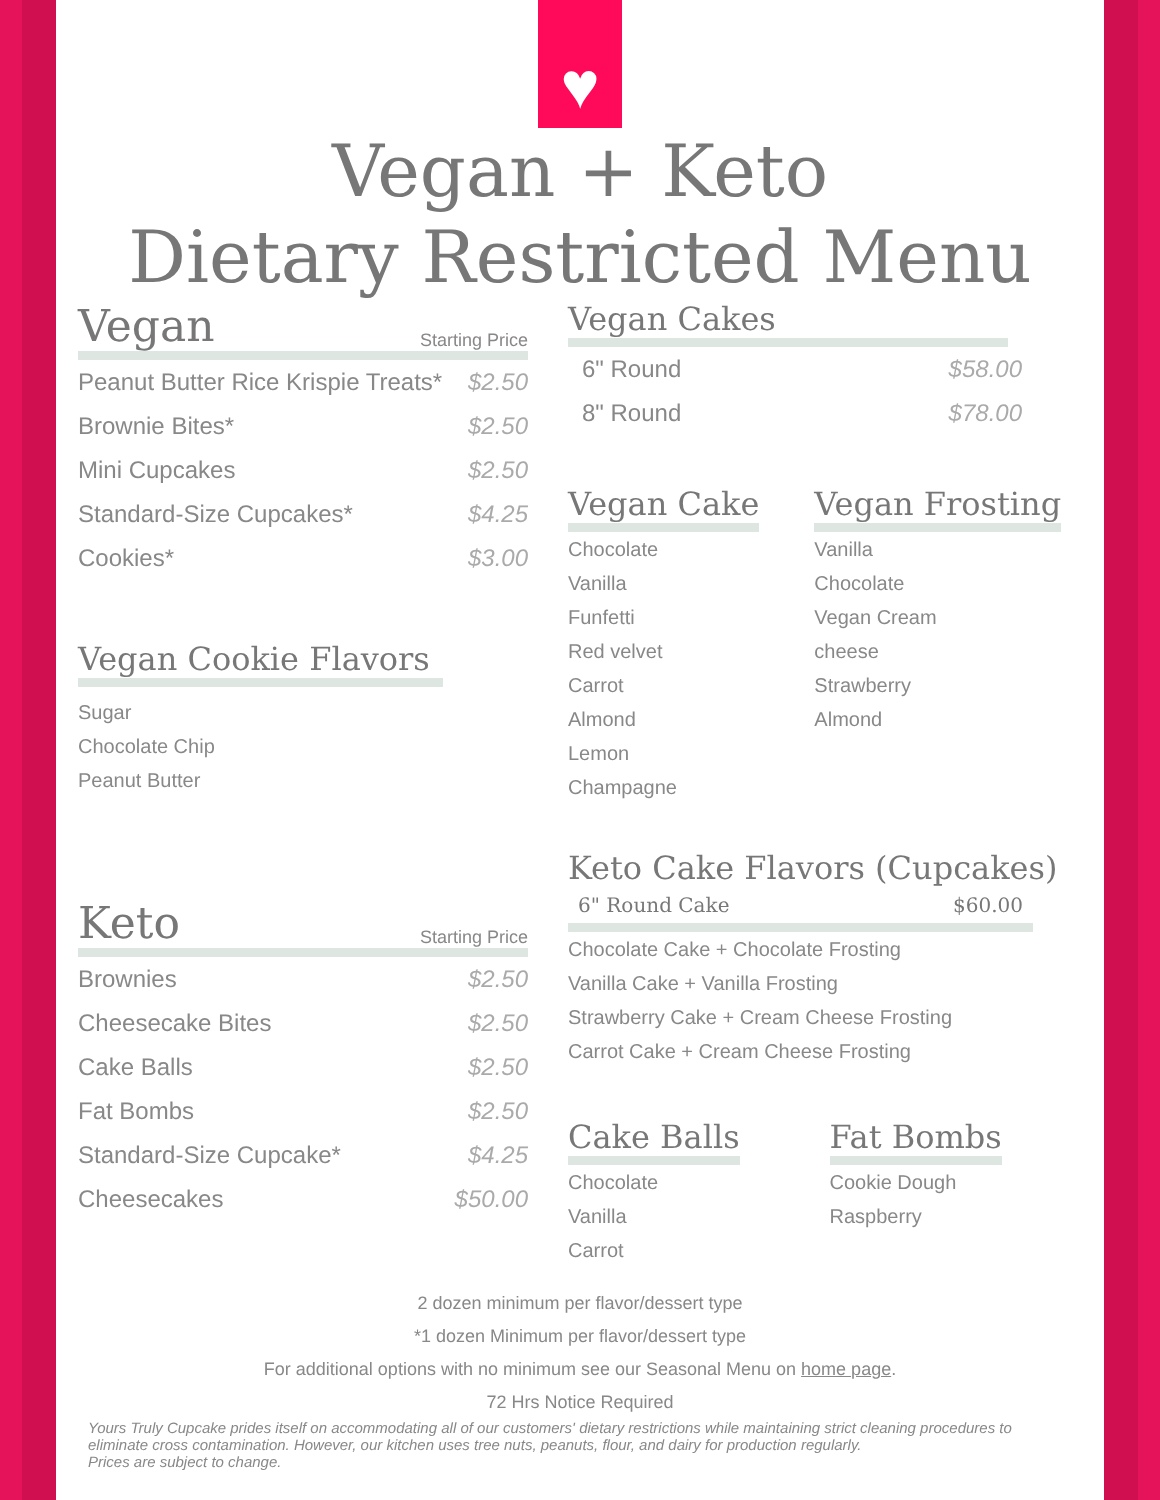♥
Vegan + Keto
Dietary Restricted Menu
Vegan Starting Price
| Peanut Butter Rice Krispie Treats* | $2.50 |
| Brownie Bites* | $2.50 |
| Mini Cupcakes | $2.50 |
| Standard-Size Cupcakes* | $4.25 |
| Cookies* | $3.00 |
Vegan Cookie Flavors
Sugar
Chocolate Chip
Peanut Butter
Keto Starting Price
| Brownies | $2.50 |
| Cheesecake Bites | $2.50 |
| Cake Balls | $2.50 |
| Fat Bombs | $2.50 |
| Standard-Size Cupcake* | $4.25 |
| Cheesecakes | $50.00 |
Vegan Cakes
| 6" Round | $58.00 |
| 8" Round | $78.00 |
Vegan Cake
Chocolate
Vanilla
Funfetti
Red velvet
Carrot
Almond
Lemon
Champagne
Vegan Frosting
Vanilla
Chocolate
Vegan Cream
cheese
Strawberry
Almond
Keto Cake Flavors (Cupcakes)
6" Round Cake $60.00
Chocolate Cake + Chocolate Frosting
Vanilla Cake + Vanilla Frosting
Strawberry Cake + Cream Cheese Frosting
Carrot Cake + Cream Cheese Frosting
Cake Balls
Chocolate
Vanilla
Carrot
Fat Bombs
Cookie Dough
Raspberry
2 dozen minimum per flavor/dessert type
*1 dozen Minimum per flavor/dessert type
For additional options with no minimum see our Seasonal Menu on home page.
72 Hrs Notice Required
Yours Truly Cupcake prides itself on accommodating all of our customers' dietary restrictions while maintaining strict cleaning procedures to eliminate cross contamination. However, our kitchen uses tree nuts, peanuts, flour, and dairy for production regularly.
Prices are subject to change.